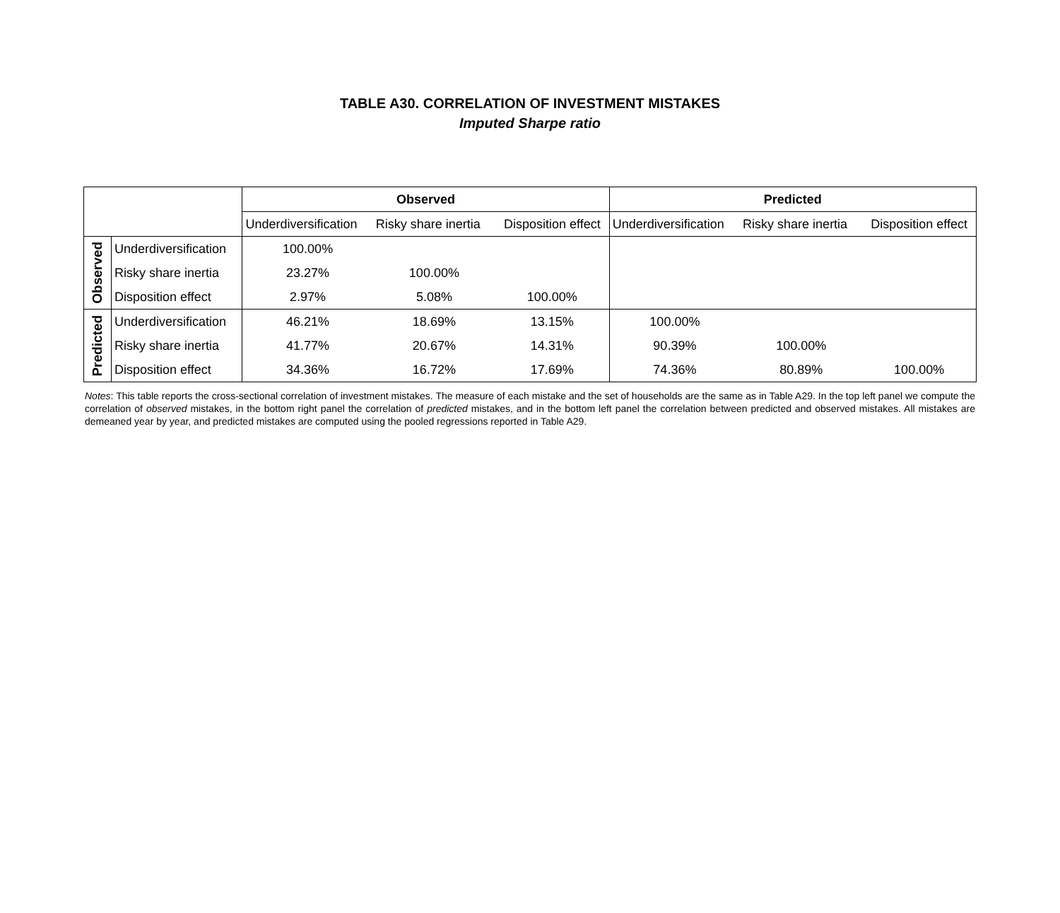TABLE A30. CORRELATION OF INVESTMENT MISTAKES
Imputed Sharpe ratio
| | | Observed | | | Predicted | | |
| | | Underdiversification | Risky share inertia | Disposition effect | Underdiversification | Risky share inertia | Disposition effect |
| Observed | Underdiversification | 100.00% | | | | | |
| | Risky share inertia | 23.27% | 100.00% | | | | |
| | Disposition effect | 2.97% | 5.08% | 100.00% | | | |
| Predicted | Underdiversification | 46.21% | 18.69% | 13.15% | 100.00% | | |
| | Risky share inertia | 41.77% | 20.67% | 14.31% | 90.39% | 100.00% | |
| | Disposition effect | 34.36% | 16.72% | 17.69% | 74.36% | 80.89% | 100.00% |
Notes: This table reports the cross-sectional correlation of investment mistakes. The measure of each mistake and the set of households are the same as in Table A29. In the top left panel we compute the correlation of observed mistakes, in the bottom right panel the correlation of predicted mistakes, and in the bottom left panel the correlation between predicted and observed mistakes. All mistakes are demeaned year by year, and predicted mistakes are computed using the pooled regressions reported in Table A29.